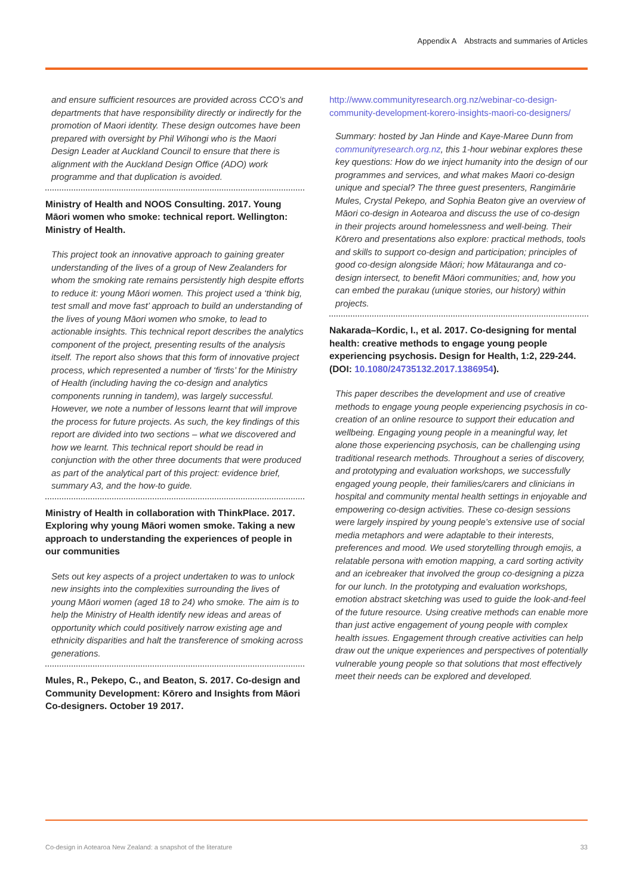Appendix A Abstracts and summaries of Articles
and ensure sufficient resources are provided across CCO’s and departments that have responsibility directly or indirectly for the promotion of Maori identity. These design outcomes have been prepared with oversight by Phil Wihongi who is the Maori Design Leader at Auckland Council to ensure that there is alignment with the Auckland Design Office (ADO) work programme and that duplication is avoided.
Ministry of Health and NOOS Consulting. 2017. Young Māori women who smoke: technical report. Wellington: Ministry of Health.
This project took an innovative approach to gaining greater understanding of the lives of a group of New Zealanders for whom the smoking rate remains persistently high despite efforts to reduce it: young Māori women. This project used a ‘think big, test small and move fast’ approach to build an understanding of the lives of young Māori women who smoke, to lead to actionable insights. This technical report describes the analytics component of the project, presenting results of the analysis itself. The report also shows that this form of innovative project process, which represented a number of ‘firsts’ for the Ministry of Health (including having the co-design and analytics components running in tandem), was largely successful. However, we note a number of lessons learnt that will improve the process for future projects. As such, the key findings of this report are divided into two sections – what we discovered and how we learnt. This technical report should be read in conjunction with the other three documents that were produced as part of the analytical part of this project: evidence brief, summary A3, and the how-to guide.
Ministry of Health in collaboration with ThinkPlace. 2017. Exploring why young Māori women smoke. Taking a new approach to understanding the experiences of people in our communities
Sets out key aspects of a project undertaken to was to unlock new insights into the complexities surrounding the lives of young Māori women (aged 18 to 24) who smoke. The aim is to help the Ministry of Health identify new ideas and areas of opportunity which could positively narrow existing age and ethnicity disparities and halt the transference of smoking across generations.
Mules, R., Pekepo, C., and Beaton, S. 2017. Co-design and Community Development: Kōrero and Insights from Māori Co-designers. October 19 2017.
http://www.communityresearch.org.nz/webinar-co-design-community-development-korero-insights-maori-co-designers/
Summary: hosted by Jan Hinde and Kaye-Maree Dunn from communityresearch.org.nz, this 1-hour webinar explores these key questions: How do we inject humanity into the design of our programmes and services, and what makes Maori co-design unique and special? The three guest presenters, Rangimārie Mules, Crystal Pekepo, and Sophia Beaton give an overview of Māori co-design in Aotearoa and discuss the use of co-design in their projects around homelessness and well-being. Their Kōrero and presentations also explore: practical methods, tools and skills to support co-design and participation; principles of good co-design alongside Māori; how Mātauranga and co-design intersect, to benefit Māori communities; and, how you can embed the purakau (unique stories, our history) within projects.
Nakarada–Kordic, I., et al. 2017. Co-designing for mental health: creative methods to engage young people experiencing psychosis. Design for Health, 1:2, 229-244. (DOI: 10.1080/24735132.2017.1386954).
This paper describes the development and use of creative methods to engage young people experiencing psychosis in co-creation of an online resource to support their education and wellbeing. Engaging young people in a meaningful way, let alone those experiencing psychosis, can be challenging using traditional research methods. Throughout a series of discovery, and prototyping and evaluation workshops, we successfully engaged young people, their families/carers and clinicians in hospital and community mental health settings in enjoyable and empowering co-design activities. These co-design sessions were largely inspired by young people’s extensive use of social media metaphors and were adaptable to their interests, preferences and mood. We used storytelling through emojis, a relatable persona with emotion mapping, a card sorting activity and an icebreaker that involved the group co-designing a pizza for our lunch. In the prototyping and evaluation workshops, emotion abstract sketching was used to guide the look-and-feel of the future resource. Using creative methods can enable more than just active engagement of young people with complex health issues. Engagement through creative activities can help draw out the unique experiences and perspectives of potentially vulnerable young people so that solutions that most effectively meet their needs can be explored and developed.
Co-design in Aotearoa New Zealand: a snapshot of the literature 33